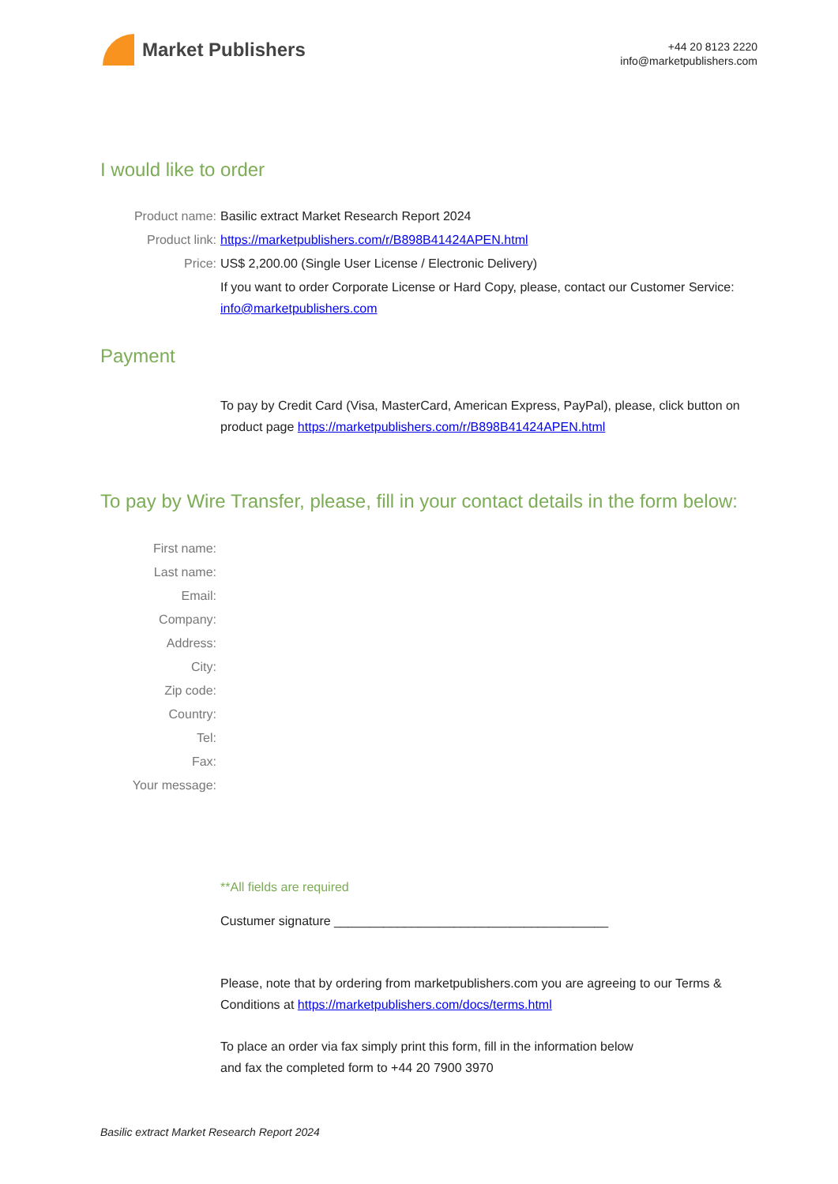Market Publishers
+44 20 8123 2220
info@marketpublishers.com
I would like to order
Product name: Basilic extract Market Research Report 2024
Product link: https://marketpublishers.com/r/B898B41424APEN.html
Price: US$ 2,200.00 (Single User License / Electronic Delivery)
If you want to order Corporate License or Hard Copy, please, contact our Customer Service:
info@marketpublishers.com
Payment
To pay by Credit Card (Visa, MasterCard, American Express, PayPal), please, click button on product page https://marketpublishers.com/r/B898B41424APEN.html
To pay by Wire Transfer, please, fill in your contact details in the form below:
First name:
Last name:
Email:
Company:
Address:
City:
Zip code:
Country:
Tel:
Fax:
Your message:
**All fields are required
Custumer signature _______________________________________
Please, note that by ordering from marketpublishers.com you are agreeing to our Terms & Conditions at https://marketpublishers.com/docs/terms.html
To place an order via fax simply print this form, fill in the information below
and fax the completed form to +44 20 7900 3970
Basilic extract Market Research Report 2024